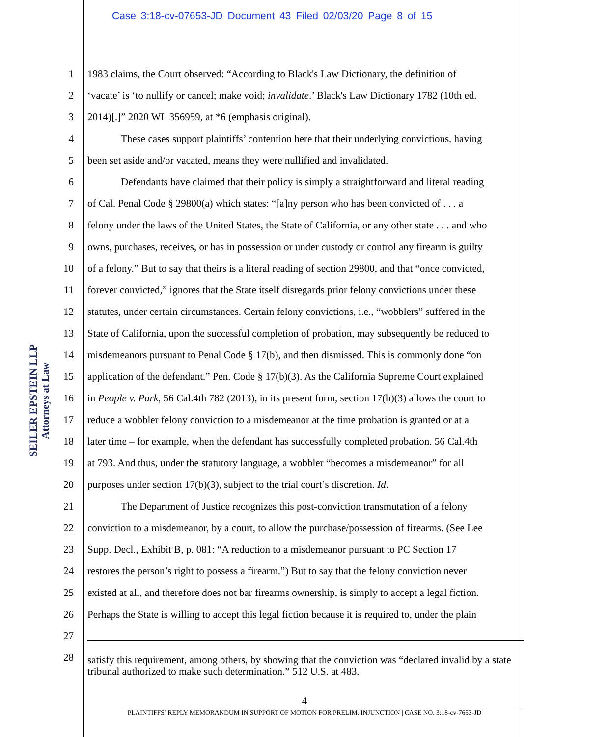Case 3:18-cv-07653-JD Document 43 Filed 02/03/20 Page 8 of 15
SEILER EPSTEIN LLP
Attorneys at Law
1 1983 claims, the Court observed: “According to Black's Law Dictionary, the definition of
2 ‘vacate’ is ‘to nullify or cancel; make void; invalidate.’ Black's Law Dictionary 1782 (10th ed.
3 2014)[.]” 2020 WL 356959, at *6 (emphasis original).
4 These cases support plaintiffs’ contention here that their underlying convictions, having
5 been set aside and/or vacated, means they were nullified and invalidated.
6 Defendants have claimed that their policy is simply a straightforward and literal reading
7 of Cal. Penal Code § 29800(a) which states: “[a]ny person who has been convicted of . . . a
8 felony under the laws of the United States, the State of California, or any other state . . . and who
9 owns, purchases, receives, or has in possession or under custody or control any firearm is guilty
10 of a felony.” But to say that theirs is a literal reading of section 29800, and that “once convicted,
11 forever convicted,” ignores that the State itself disregards prior felony convictions under these
12 statutes, under certain circumstances. Certain felony convictions, i.e., “wobblers” suffered in the
13 State of California, upon the successful completion of probation, may subsequently be reduced to
14 misdemeanors pursuant to Penal Code § 17(b), and then dismissed. This is commonly done “on
15 application of the defendant.” Pen. Code § 17(b)(3). As the California Supreme Court explained
16 in People v. Park, 56 Cal.4th 782 (2013), in its present form, section 17(b)(3) allows the court to
17 reduce a wobbler felony conviction to a misdemeanor at the time probation is granted or at a
18 later time – for example, when the defendant has successfully completed probation. 56 Cal.4th
19 at 793. And thus, under the statutory language, a wobbler “becomes a misdemeanor” for all
20 purposes under section 17(b)(3), subject to the trial court’s discretion. Id.
21 The Department of Justice recognizes this post-conviction transmutation of a felony
22 conviction to a misdemeanor, by a court, to allow the purchase/possession of firearms. (See Lee
23 Supp. Decl., Exhibit B, p. 081: “A reduction to a misdemeanor pursuant to PC Section 17
24 restores the person’s right to possess a firearm.”) But to say that the felony conviction never
25 existed at all, and therefore does not bar firearms ownership, is simply to accept a legal fiction.
26 Perhaps the State is willing to accept this legal fiction because it is required to, under the plain
27
28
satisfy this requirement, among others, by showing that the conviction was “declared invalid by a state tribunal authorized to make such determination.” 512 U.S. at 483.
4
PLAINTIFFS’ REPLY MEMORANDUM IN SUPPORT OF MOTION FOR PRELIM. INJUNCTION | CASE NO. 3:18-cv-7653-JD